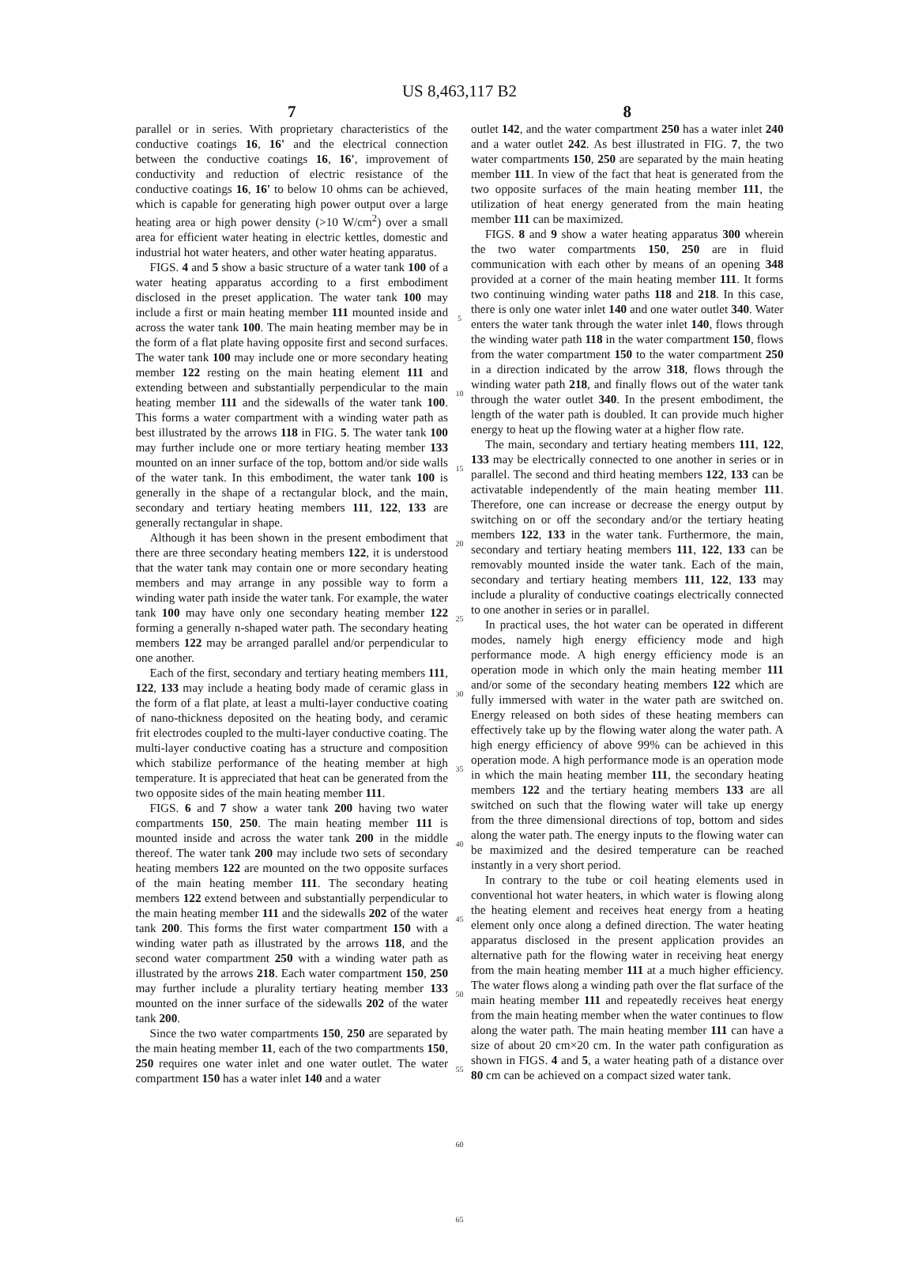US 8,463,117 B2
7
parallel or in series. With proprietary characteristics of the conductive coatings 16, 16' and the electrical connection between the conductive coatings 16, 16', improvement of conductivity and reduction of electric resistance of the conductive coatings 16, 16' to below 10 ohms can be achieved, which is capable for generating high power output over a large heating area or high power density (>10 W/cm<sup>2</sup>) over a small area for efficient water heating in electric kettles, domestic and industrial hot water heaters, and other water heating apparatus.
FIGS. 4 and 5 show a basic structure of a water tank 100 of a water heating apparatus according to a first embodiment disclosed in the preset application. The water tank 100 may include a first or main heating member 111 mounted inside and across the water tank 100. The main heating member may be in the form of a flat plate having opposite first and second surfaces. The water tank 100 may include one or more secondary heating member 122 resting on the main heating element 111 and extending between and substantially perpendicular to the main heating member 111 and the sidewalls of the water tank 100. This forms a water compartment with a winding water path as best illustrated by the arrows 118 in FIG. 5. The water tank 100 may further include one or more tertiary heating member 133 mounted on an inner surface of the top, bottom and/or side walls of the water tank. In this embodiment, the water tank 100 is generally in the shape of a rectangular block, and the main, secondary and tertiary heating members 111, 122, 133 are generally rectangular in shape.
Although it has been shown in the present embodiment that there are three secondary heating members 122, it is understood that the water tank may contain one or more secondary heating members and may arrange in any possible way to form a winding water path inside the water tank. For example, the water tank 100 may have only one secondary heating member 122 forming a generally n-shaped water path. The secondary heating members 122 may be arranged parallel and/or perpendicular to one another.
Each of the first, secondary and tertiary heating members 111, 122, 133 may include a heating body made of ceramic glass in the form of a flat plate, at least a multi-layer conductive coating of nano-thickness deposited on the heating body, and ceramic frit electrodes coupled to the multi-layer conductive coating. The multi-layer conductive coating has a structure and composition which stabilize performance of the heating member at high temperature. It is appreciated that heat can be generated from the two opposite sides of the main heating member 111.
FIGS. 6 and 7 show a water tank 200 having two water compartments 150, 250. The main heating member 111 is mounted inside and across the water tank 200 in the middle thereof. The water tank 200 may include two sets of secondary heating members 122 are mounted on the two opposite surfaces of the main heating member 111. The secondary heating members 122 extend between and substantially perpendicular to the main heating member 111 and the sidewalls 202 of the water tank 200. This forms the first water compartment 150 with a winding water path as illustrated by the arrows 118, and the second water compartment 250 with a winding water path as illustrated by the arrows 218. Each water compartment 150, 250 may further include a plurality tertiary heating member 133 mounted on the inner surface of the sidewalls 202 of the water tank 200.
Since the two water compartments 150, 250 are separated by the main heating member 11, each of the two compartments 150, 250 requires one water inlet and one water outlet. The water compartment 150 has a water inlet 140 and a water
5
10
15
20
25
30
35
40
45
50
55
60
65
8
outlet 142, and the water compartment 250 has a water inlet 240 and a water outlet 242. As best illustrated in FIG. 7, the two water compartments 150, 250 are separated by the main heating member 111. In view of the fact that heat is generated from the two opposite surfaces of the main heating member 111, the utilization of heat energy generated from the main heating member 111 can be maximized.
FIGS. 8 and 9 show a water heating apparatus 300 wherein the two water compartments 150, 250 are in fluid communication with each other by means of an opening 348 provided at a corner of the main heating member 111. It forms two continuing winding water paths 118 and 218. In this case, there is only one water inlet 140 and one water outlet 340. Water enters the water tank through the water inlet 140, flows through the winding water path 118 in the water compartment 150, flows from the water compartment 150 to the water compartment 250 in a direction indicated by the arrow 318, flows through the winding water path 218, and finally flows out of the water tank through the water outlet 340. In the present embodiment, the length of the water path is doubled. It can provide much higher energy to heat up the flowing water at a higher flow rate.
The main, secondary and tertiary heating members 111, 122, 133 may be electrically connected to one another in series or in parallel. The second and third heating members 122, 133 can be activatable independently of the main heating member 111. Therefore, one can increase or decrease the energy output by switching on or off the secondary and/or the tertiary heating members 122, 133 in the water tank. Furthermore, the main, secondary and tertiary heating members 111, 122, 133 can be removably mounted inside the water tank. Each of the main, secondary and tertiary heating members 111, 122, 133 may include a plurality of conductive coatings electrically connected to one another in series or in parallel.
In practical uses, the hot water can be operated in different modes, namely high energy efficiency mode and high performance mode. A high energy efficiency mode is an operation mode in which only the main heating member 111 and/or some of the secondary heating members 122 which are fully immersed with water in the water path are switched on. Energy released on both sides of these heating members can effectively take up by the flowing water along the water path. A high energy efficiency of above 99% can be achieved in this operation mode. A high performance mode is an operation mode in which the main heating member 111, the secondary heating members 122 and the tertiary heating members 133 are all switched on such that the flowing water will take up energy from the three dimensional directions of top, bottom and sides along the water path. The energy inputs to the flowing water can be maximized and the desired temperature can be reached instantly in a very short period.
In contrary to the tube or coil heating elements used in conventional hot water heaters, in which water is flowing along the heating element and receives heat energy from a heating element only once along a defined direction. The water heating apparatus disclosed in the present application provides an alternative path for the flowing water in receiving heat energy from the main heating member 111 at a much higher efficiency. The water flows along a winding path over the flat surface of the main heating member 111 and repeatedly receives heat energy from the main heating member when the water continues to flow along the water path. The main heating member 111 can have a size of about 20 cm×20 cm. In the water path configuration as shown in FIGS. 4 and 5, a water heating path of a distance over 80 cm can be achieved on a compact sized water tank.